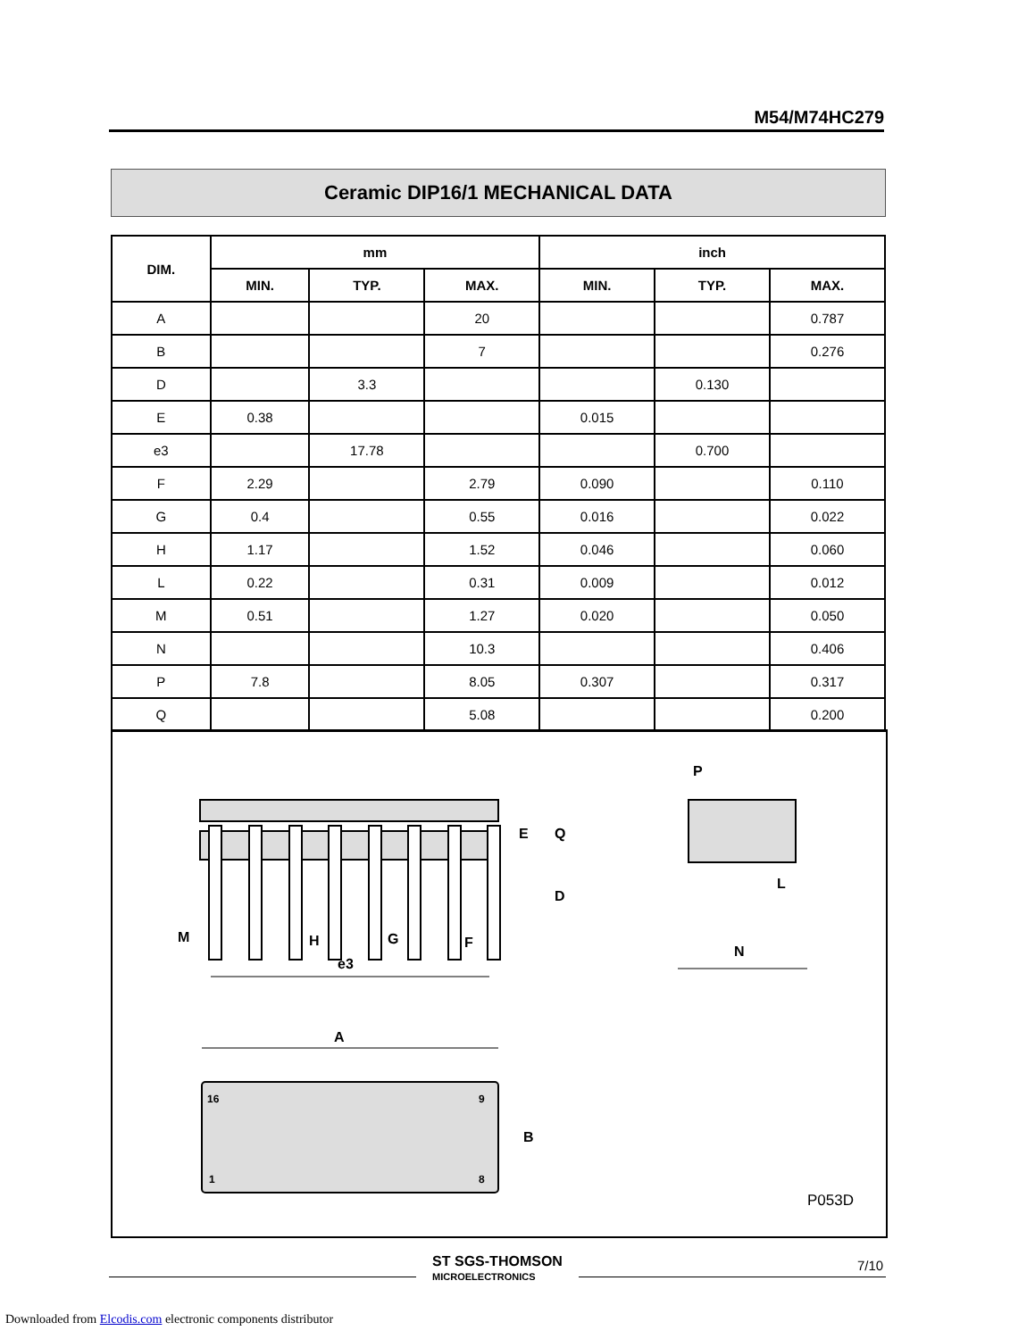M54/M74HC279
Ceramic DIP16/1 MECHANICAL DATA
| DIM. | mm | | | inch | | |
| --- | --- | --- | --- | --- | --- | --- |
| | MIN. | TYP. | MAX. | MIN. | TYP. | MAX. |
| A | | | 20 | | | 0.787 |
| B | | | 7 | | | 0.276 |
| D | | 3.3 | | | 0.130 | |
| E | 0.38 | | | 0.015 | | |
| e3 | | 17.78 | | | 0.700 | |
| F | 2.29 | | 2.79 | 0.090 | | 0.110 |
| G | 0.4 | | 0.55 | 0.016 | | 0.022 |
| H | 1.17 | | 1.52 | 0.046 | | 0.060 |
| L | 0.22 | | 0.31 | 0.009 | | 0.012 |
| M | 0.51 | | 1.27 | 0.020 | | 0.050 |
| N | | | 10.3 | | | 0.406 |
| P | 7.8 | | 8.05 | 0.307 | | 0.317 |
| Q | | | 5.08 | | | 0.200 |
M
H
G
F
e3
P
L
N
A
16
9
1
8
B
E
Q
D
P053D
ST SGS-THOMSON
MICROELECTRONICS
7/10
Downloaded from Elcodis.com electronic components distributor